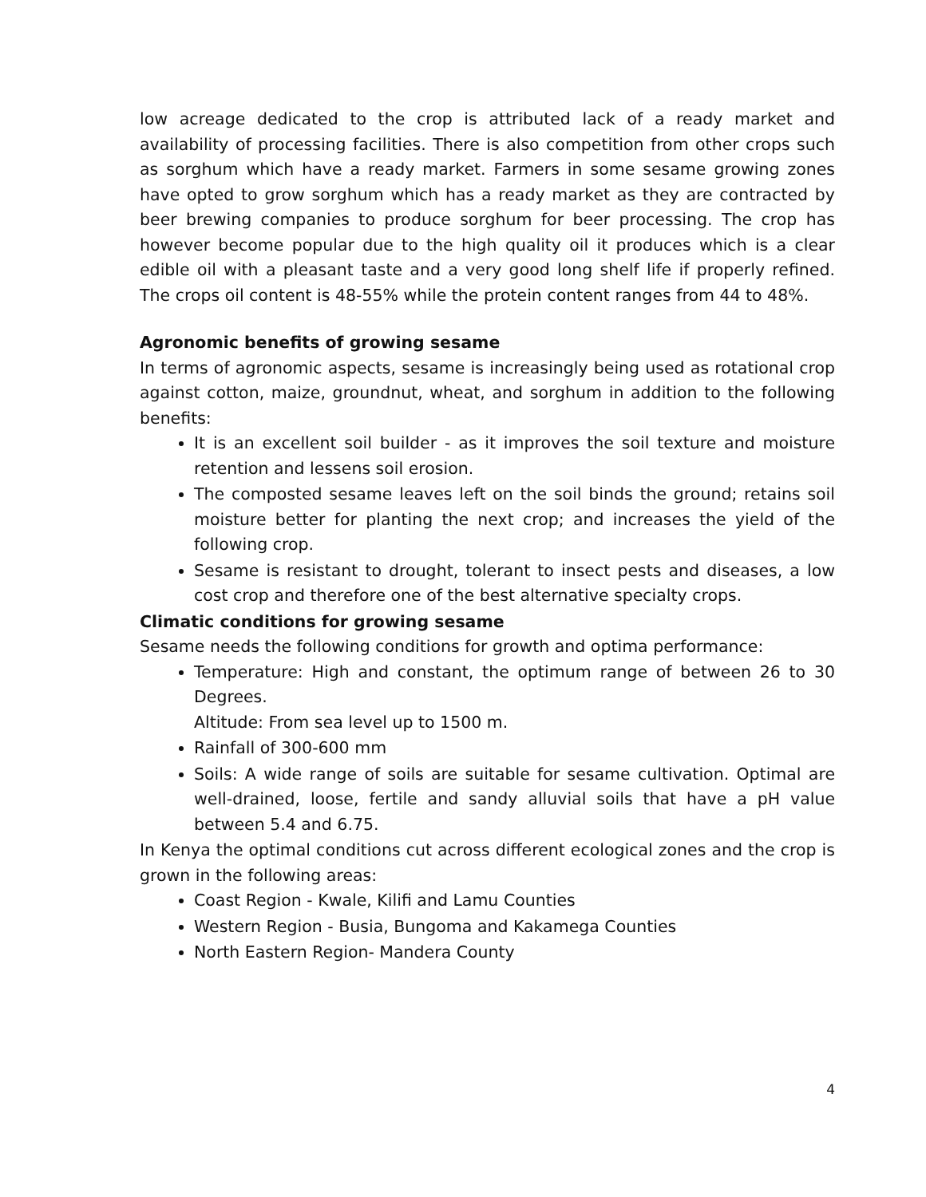low acreage dedicated to the crop is attributed lack of a ready market and availability of processing facilities. There is also competition from other crops such as sorghum which have a ready market. Farmers in some sesame growing zones have opted to grow sorghum which has a ready market as they are contracted by beer brewing companies to produce sorghum for beer processing. The crop has however become popular due to the high quality oil it produces which is a clear edible oil with a pleasant taste and a very good long shelf life if properly refined. The crops oil content is 48-55% while the protein content ranges from 44 to 48%.
Agronomic benefits of growing sesame
In terms of agronomic aspects, sesame is increasingly being used as rotational crop against cotton, maize, groundnut, wheat, and sorghum in addition to the following benefits:
It is an excellent soil builder - as it improves the soil texture and moisture retention and lessens soil erosion.
The composted sesame leaves left on the soil binds the ground; retains soil moisture better for planting the next crop; and increases the yield of the following crop.
Sesame is resistant to drought, tolerant to insect pests and diseases, a low cost crop and therefore one of the best alternative specialty crops.
Climatic conditions for growing sesame
Sesame needs the following conditions for growth and optima performance:
Temperature: High and constant, the optimum range of between 26 to 30 Degrees.
Altitude: From sea level up to 1500 m.
Rainfall of 300-600 mm
Soils: A wide range of soils are suitable for sesame cultivation. Optimal are well-drained, loose, fertile and sandy alluvial soils that have a pH value between 5.4 and 6.75.
In Kenya the optimal conditions cut across different ecological zones and the crop is grown in the following areas:
Coast Region - Kwale, Kilifi and Lamu Counties
Western Region - Busia, Bungoma and Kakamega Counties
North Eastern Region- Mandera County
4